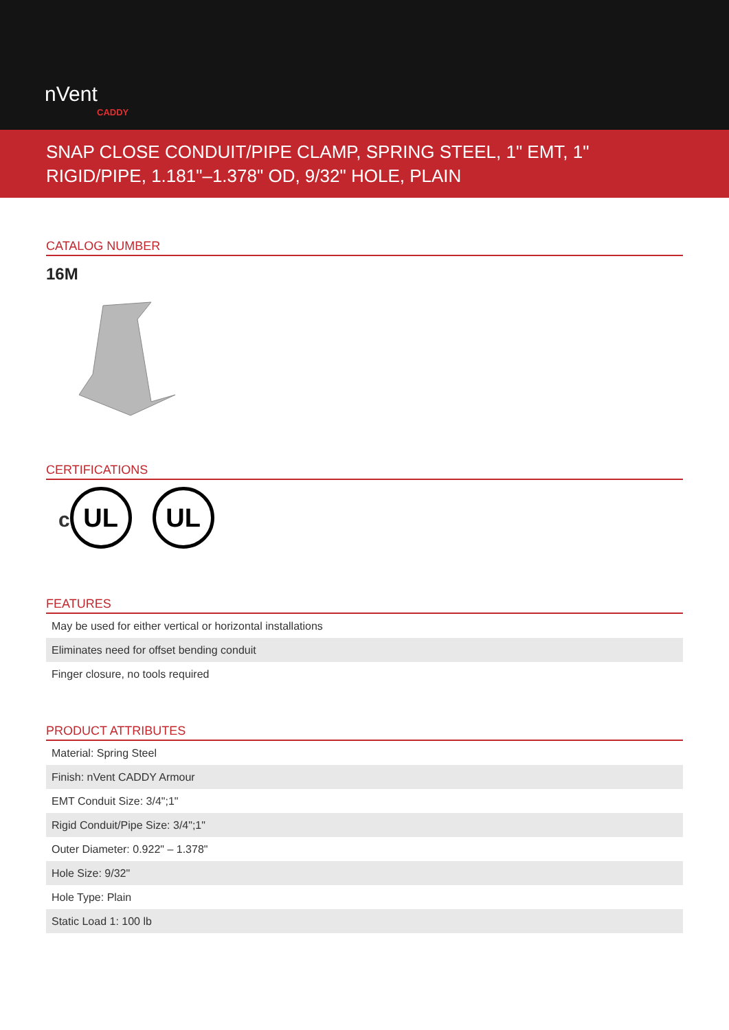nVent
CADDY
SNAP CLOSE CONDUIT/PIPE CLAMP, SPRING STEEL, 1" EMT, 1" RIGID/PIPE, 1.181"–1.378" OD, 9/32" HOLE, PLAIN
CATALOG NUMBER
16M
CERTIFICATIONS
c UL UL
FEATURES
| May be used for either vertical or horizontal installations |
| Eliminates need for offset bending conduit |
| Finger closure, no tools required |
PRODUCT ATTRIBUTES
| Material: Spring Steel |
| Finish: nVent CADDY Armour |
| EMT Conduit Size: 3/4";1" |
| Rigid Conduit/Pipe Size: 3/4";1" |
| Outer Diameter: 0.922" – 1.378" |
| Hole Size: 9/32" |
| Hole Type: Plain |
| Static Load 1: 100 lb |